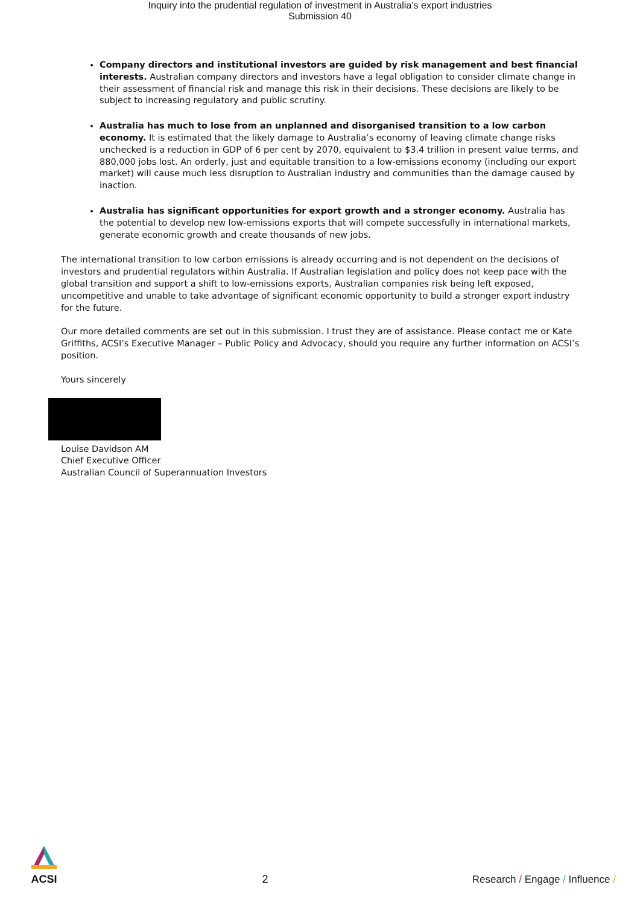Inquiry into the prudential regulation of investment in Australia’s export industries
Submission 40
Company directors and institutional investors are guided by risk management and best financial interests. Australian company directors and investors have a legal obligation to consider climate change in their assessment of financial risk and manage this risk in their decisions. These decisions are likely to be subject to increasing regulatory and public scrutiny.
Australia has much to lose from an unplanned and disorganised transition to a low carbon economy. It is estimated that the likely damage to Australia’s economy of leaving climate change risks unchecked is a reduction in GDP of 6 per cent by 2070, equivalent to $3.4 trillion in present value terms, and 880,000 jobs lost. An orderly, just and equitable transition to a low-emissions economy (including our export market) will cause much less disruption to Australian industry and communities than the damage caused by inaction.
Australia has significant opportunities for export growth and a stronger economy. Australia has the potential to develop new low-emissions exports that will compete successfully in international markets, generate economic growth and create thousands of new jobs.
The international transition to low carbon emissions is already occurring and is not dependent on the decisions of investors and prudential regulators within Australia. If Australian legislation and policy does not keep pace with the global transition and support a shift to low-emissions exports, Australian companies risk being left exposed, uncompetitive and unable to take advantage of significant economic opportunity to build a stronger export industry for the future.
Our more detailed comments are set out in this submission. I trust they are of assistance. Please contact me or Kate Griffiths, ACSI’s Executive Manager – Public Policy and Advocacy, should you require any further information on ACSI’s position.
Yours sincerely
Louise Davidson AM
Chief Executive Officer
Australian Council of Superannuation Investors
ACSI
2
Research / Engage / Influence /